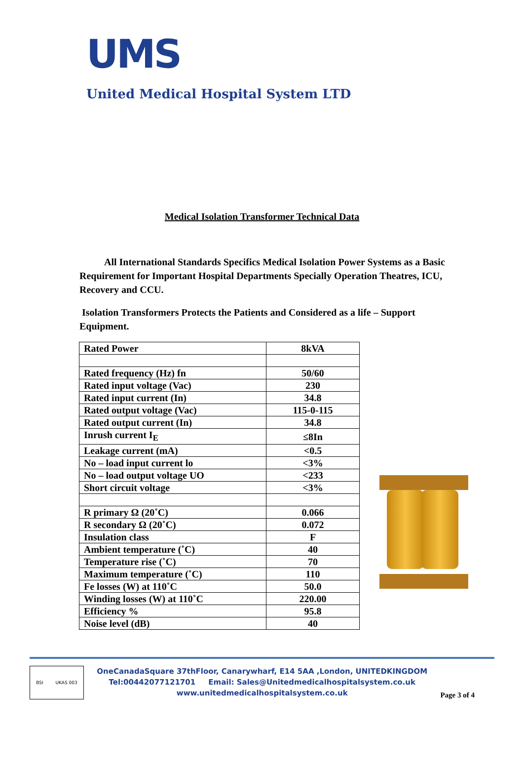UMS
United Medical Hospital System LTD
Medical Isolation Transformer Technical Data
All International Standards Specifics Medical Isolation Power Systems as a Basic Requirement for Important Hospital Departments Specially Operation Theatres, ICU, Recovery and CCU.
Isolation Transformers Protects the Patients and Considered as a life – Support Equipment.
| Rated Power | 8kVA |
| Rated frequency (Hz) fn | 50/60 |
| Rated input voltage (Vac) | 230 |
| Rated input current (In) | 34.8 |
| Rated output voltage (Vac) | 115-0-115 |
| Rated output current (In) | 34.8 |
| Inrush current I<sub>E</sub> | ≤8In |
| Leakage current (mA) | <0.5 |
| No – load input current lo | <3% |
| No – load output voltage UO | <233 |
| Short circuit voltage | <3% |
| R primary Ω (20˚C) | 0.066 |
| R secondary Ω (20˚C) | 0.072 |
| Insulation class | F |
| Ambient temperature (˚C) | 40 |
| Temperature rise (˚C) | 70 |
| Maximum temperature (˚C) | 110 |
| Fe losses (W) at 110˚C | 50.0 |
| Winding losses (W) at 110˚C | 220.00 |
| Efficiency % | 95.8 |
| Noise level (dB) | 40 |
BSI UKAS 003
OneCanadaSquare 37thFloor, Canarywharf, E14 5AA ,London, UNITEDKINGDOM
Tel:00442077121701 Email: Sales@Unitedmedicalhospitalsystem.co.uk
www.unitedmedicalhospitalsystem.co.uk
Page 3 of 4